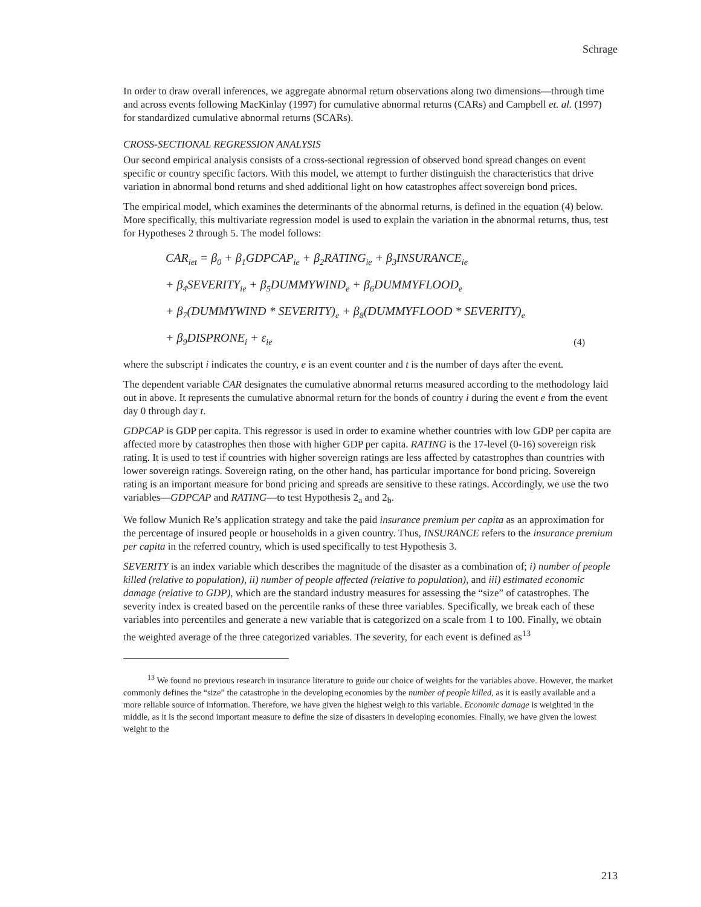Schrage
In order to draw overall inferences, we aggregate abnormal return observations along two dimensions—through time and across events following MacKinlay (1997) for cumulative abnormal returns (CARs) and Campbell et. al. (1997) for standardized cumulative abnormal returns (SCARs).
CROSS-SECTIONAL REGRESSION ANALYSIS
Our second empirical analysis consists of a cross-sectional regression of observed bond spread changes on event specific or country specific factors. With this model, we attempt to further distinguish the characteristics that drive variation in abnormal bond returns and shed additional light on how catastrophes affect sovereign bond prices.
The empirical model, which examines the determinants of the abnormal returns, is defined in the equation (4) below. More specifically, this multivariate regression model is used to explain the variation in the abnormal returns, thus, test for Hypotheses 2 through 5. The model follows:
CAR<sub>iet</sub> = β<sub>0</sub> + β<sub>1</sub>GDPCAP<sub>ie</sub> + β<sub>2</sub>RATING<sub>ie</sub> + β<sub>3</sub>INSURANCE<sub>ie</sub>
+ β<sub>4</sub>SEVERITY<sub>ie</sub> + β<sub>5</sub>DUMMYWIND<sub>e</sub> + β<sub>6</sub>DUMMYFLOOD<sub>e</sub>
+ β<sub>7</sub>(DUMMYWIND * SEVERITY)<sub>e</sub> + β<sub>8</sub>(DUMMYFLOOD * SEVERITY)<sub>e</sub>
+ β<sub>9</sub>DISPRONE<sub>i</sub> + ε<sub>ie</sub>
(4)
where the subscript i indicates the country, e is an event counter and t is the number of days after the event.
The dependent variable CAR designates the cumulative abnormal returns measured according to the methodology laid out in above. It represents the cumulative abnormal return for the bonds of country i during the event e from the event day 0 through day t.
GDPCAP is GDP per capita. This regressor is used in order to examine whether countries with low GDP per capita are affected more by catastrophes then those with higher GDP per capita. RATING is the 17-level (0-16) sovereign risk rating. It is used to test if countries with higher sovereign ratings are less affected by catastrophes than countries with lower sovereign ratings. Sovereign rating, on the other hand, has particular importance for bond pricing. Sovereign rating is an important measure for bond pricing and spreads are sensitive to these ratings. Accordingly, we use the two variables—GDPCAP and RATING—to test Hypothesis 2<sub>a</sub> and 2<sub>b</sub>.
We follow Munich Re’s application strategy and take the paid insurance premium per capita as an approximation for the percentage of insured people or households in a given country. Thus, INSURANCE refers to the insurance premium per capita in the referred country, which is used specifically to test Hypothesis 3.
SEVERITY is an index variable which describes the magnitude of the disaster as a combination of; i) number of people killed (relative to population), ii) number of people affected (relative to population), and iii) estimated economic damage (relative to GDP), which are the standard industry measures for assessing the “size” of catastrophes. The severity index is created based on the percentile ranks of these three variables. Specifically, we break each of these variables into percentiles and generate a new variable that is categorized on a scale from 1 to 100. Finally, we obtain the weighted average of the three categorized variables. The severity, for each event is defined as<sup>13</sup>
<sup>13</sup> We found no previous research in insurance literature to guide our choice of weights for the variables above. However, the market commonly defines the “size” the catastrophe in the developing economies by the number of people killed, as it is easily available and a more reliable source of information. Therefore, we have given the highest weigh to this variable. Economic damage is weighted in the middle, as it is the second important measure to define the size of disasters in developing economies. Finally, we have given the lowest weight to the
213